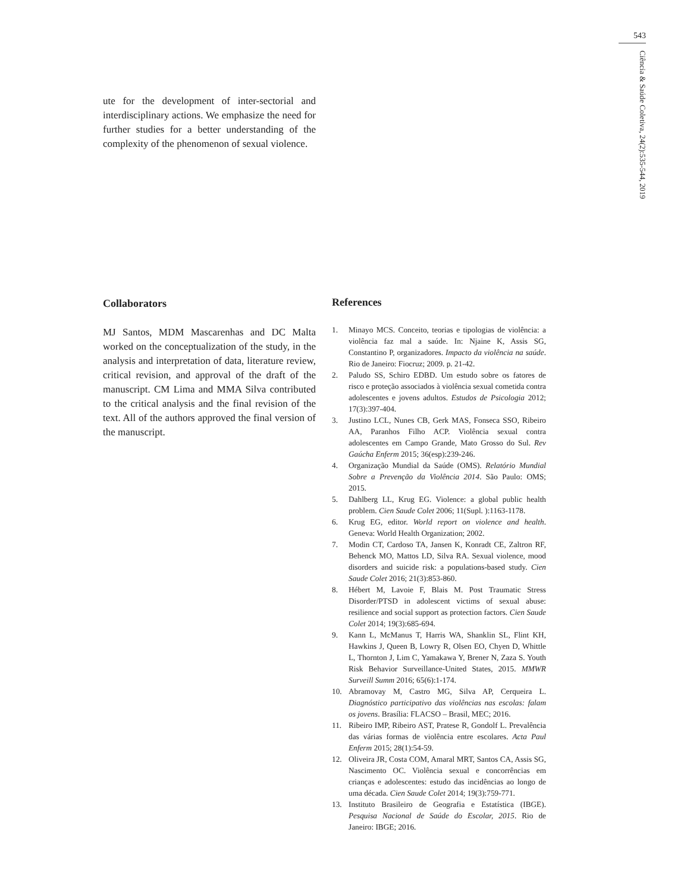543
Ciência & Saúde Coletiva, 24(2):535-544, 2019
ute for the development of inter-sectorial and interdisciplinary actions. We emphasize the need for further studies for a better understanding of the complexity of the phenomenon of sexual violence.
Collaborators
MJ Santos, MDM Mascarenhas and DC Malta worked on the conceptualization of the study, in the analysis and interpretation of data, literature review, critical revision, and approval of the draft of the manuscript. CM Lima and MMA Silva contributed to the critical analysis and the final revision of the text. All of the authors approved the final version of the manuscript.
References
1. Minayo MCS. Conceito, teorias e tipologias de violência: a violência faz mal a saúde. In: Njaine K, Assis SG, Constantino P, organizadores. Impacto da violência na saúde. Rio de Janeiro: Fiocruz; 2009. p. 21-42.
2. Paludo SS, Schiro EDBD. Um estudo sobre os fatores de risco e proteção associados à violência sexual cometida contra adolescentes e jovens adultos. Estudos de Psicologia 2012; 17(3):397-404.
3. Justino LCL, Nunes CB, Gerk MAS, Fonseca SSO, Ribeiro AA, Paranhos Filho ACP. Violência sexual contra adolescentes em Campo Grande, Mato Grosso do Sul. Rev Gaúcha Enferm 2015; 36(esp):239-246.
4. Organização Mundial da Saúde (OMS). Relatório Mundial Sobre a Prevenção da Violência 2014. São Paulo: OMS; 2015.
5. Dahlberg LL, Krug EG. Violence: a global public health problem. Cien Saude Colet 2006; 11(Supl. ):1163-1178.
6. Krug EG, editor. World report on violence and health. Geneva: World Health Organization; 2002.
7. Modin CT, Cardoso TA, Jansen K, Konradt CE, Zaltron RF, Behenck MO, Mattos LD, Silva RA. Sexual violence, mood disorders and suicide risk: a populations-based study. Cien Saude Colet 2016; 21(3):853-860.
8. Hébert M, Lavoie F, Blais M. Post Traumatic Stress Disorder/PTSD in adolescent victims of sexual abuse: resilience and social support as protection factors. Cien Saude Colet 2014; 19(3):685-694.
9. Kann L, McManus T, Harris WA, Shanklin SL, Flint KH, Hawkins J, Queen B, Lowry R, Olsen EO, Chyen D, Whittle L, Thornton J, Lim C, Yamakawa Y, Brener N, Zaza S. Youth Risk Behavior Surveillance-United States, 2015. MMWR Surveill Summ 2016; 65(6):1-174.
10. Abramovay M, Castro MG, Silva AP, Cerqueira L. Diagnóstico participativo das violências nas escolas: falam os jovens. Brasília: FLACSO – Brasil, MEC; 2016.
11. Ribeiro IMP, Ribeiro AST, Pratese R, Gondolf L. Prevalência das várias formas de violência entre escolares. Acta Paul Enferm 2015; 28(1):54-59.
12. Oliveira JR, Costa COM, Amaral MRT, Santos CA, Assis SG, Nascimento OC. Violência sexual e concorrências em crianças e adolescentes: estudo das incidências ao longo de uma década. Cien Saude Colet 2014; 19(3):759-771.
13. Instituto Brasileiro de Geografia e Estatística (IBGE). Pesquisa Nacional de Saúde do Escolar, 2015. Rio de Janeiro: IBGE; 2016.